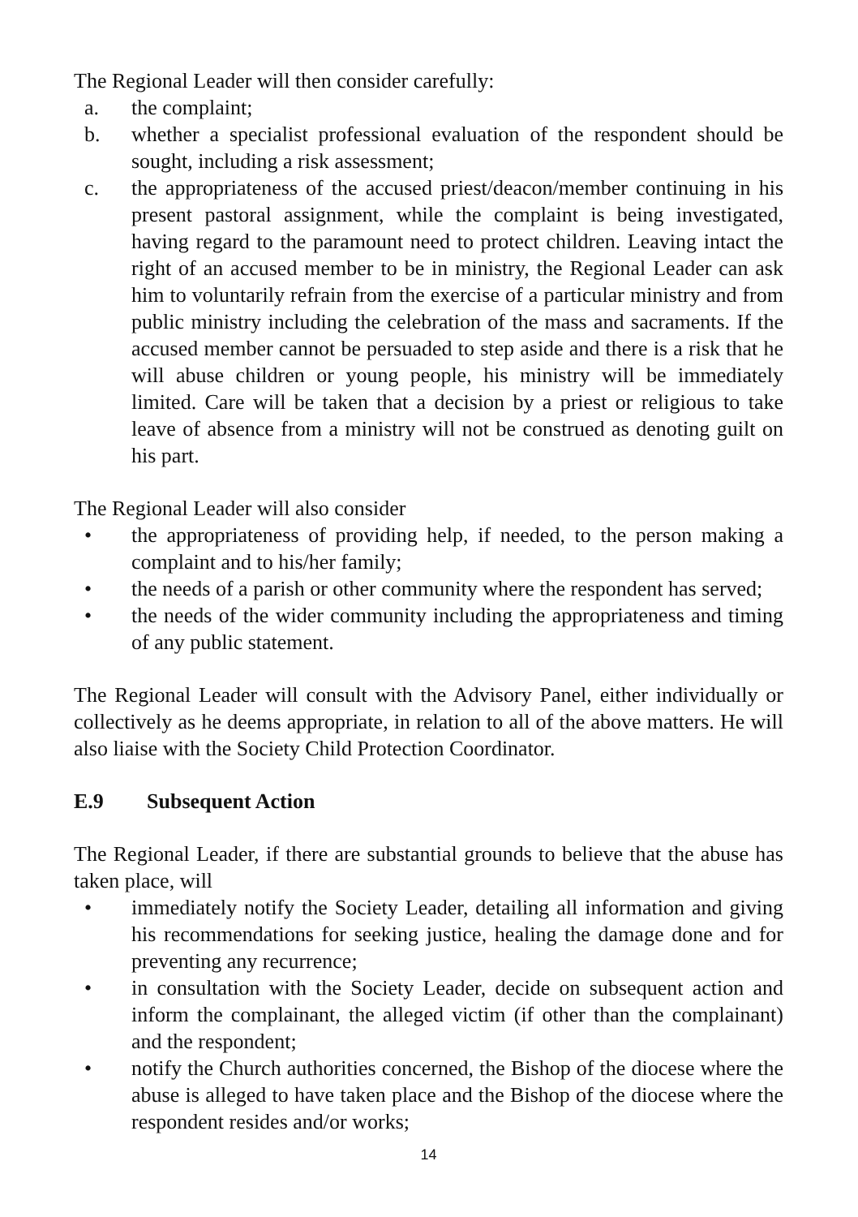The Regional Leader will then consider carefully:
a. the complaint;
b. whether a specialist professional evaluation of the respondent should be sought, including a risk assessment;
c. the appropriateness of the accused priest/deacon/member continuing in his present pastoral assignment, while the complaint is being investigated, having regard to the paramount need to protect children. Leaving intact the right of an accused member to be in ministry, the Regional Leader can ask him to voluntarily refrain from the exercise of a particular ministry and from public ministry including the celebration of the mass and sacraments. If the accused member cannot be persuaded to step aside and there is a risk that he will abuse children or young people, his ministry will be immediately limited. Care will be taken that a decision by a priest or religious to take leave of absence from a ministry will not be construed as denoting guilt on his part.
The Regional Leader will also consider
• the appropriateness of providing help, if needed, to the person making a complaint and to his/her family;
• the needs of a parish or other community where the respondent has served;
• the needs of the wider community including the appropriateness and timing of any public statement.
The Regional Leader will consult with the Advisory Panel, either individually or collectively as he deems appropriate, in relation to all of the above matters. He will also liaise with the Society Child Protection Coordinator.
E.9 Subsequent Action
The Regional Leader, if there are substantial grounds to believe that the abuse has taken place, will
• immediately notify the Society Leader, detailing all information and giving his recommendations for seeking justice, healing the damage done and for preventing any recurrence;
• in consultation with the Society Leader, decide on subsequent action and inform the complainant, the alleged victim (if other than the complainant) and the respondent;
• notify the Church authorities concerned, the Bishop of the diocese where the abuse is alleged to have taken place and the Bishop of the diocese where the respondent resides and/or works;
14